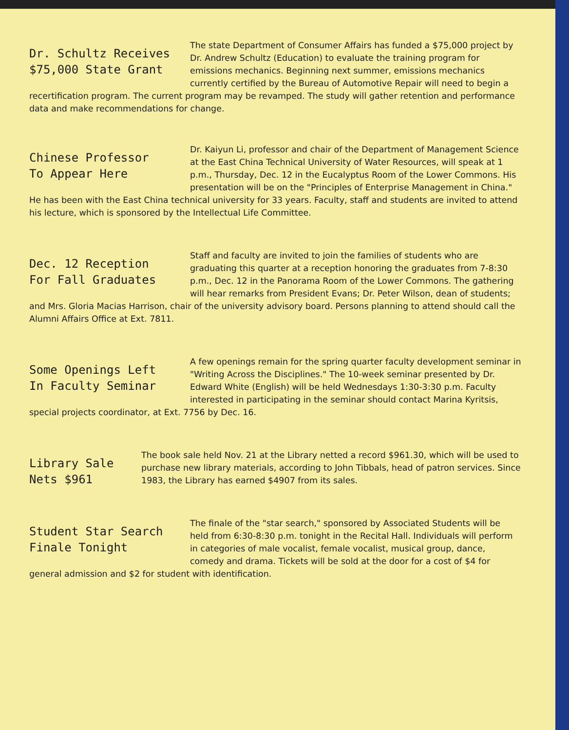Dr. Schultz Receives
$75,000 State Grant
The state Department of Consumer Affairs has funded a $75,000 project by Dr. Andrew Schultz (Education) to evaluate the training program for emissions mechanics. Beginning next summer, emissions mechanics currently certified by the Bureau of Automotive Repair will need to begin a recertification program. The current program may be revamped. The study will gather retention and performance data and make recommendations for change.
Chinese Professor
To Appear Here
Dr. Kaiyun Li, professor and chair of the Department of Management Science at the East China Technical University of Water Resources, will speak at 1 p.m., Thursday, Dec. 12 in the Eucalyptus Room of the Lower Commons. His presentation will be on the "Principles of Enterprise Management in China." He has been with the East China technical university for 33 years. Faculty, staff and students are invited to attend his lecture, which is sponsored by the Intellectual Life Committee.
Dec. 12 Reception
For Fall Graduates
Staff and faculty are invited to join the families of students who are graduating this quarter at a reception honoring the graduates from 7-8:30 p.m., Dec. 12 in the Panorama Room of the Lower Commons. The gathering will hear remarks from President Evans; Dr. Peter Wilson, dean of students; and Mrs. Gloria Macias Harrison, chair of the university advisory board. Persons planning to attend should call the Alumni Affairs Office at Ext. 7811.
Some Openings Left
In Faculty Seminar
A few openings remain for the spring quarter faculty development seminar in "Writing Across the Disciplines." The 10-week seminar presented by Dr. Edward White (English) will be held Wednesdays 1:30-3:30 p.m. Faculty interested in participating in the seminar should contact Marina Kyritsis, special projects coordinator, at Ext. 7756 by Dec. 16.
Library Sale
Nets $961
The book sale held Nov. 21 at the Library netted a record $961.30, which will be used to purchase new library materials, according to John Tibbals, head of patron services. Since 1983, the Library has earned $4907 from its sales.
Student Star Search
Finale Tonight
The finale of the "star search," sponsored by Associated Students will be held from 6:30-8:30 p.m. tonight in the Recital Hall. Individuals will perform in categories of male vocalist, female vocalist, musical group, dance, comedy and drama. Tickets will be sold at the door for a cost of $4 for general admission and $2 for student with identification.